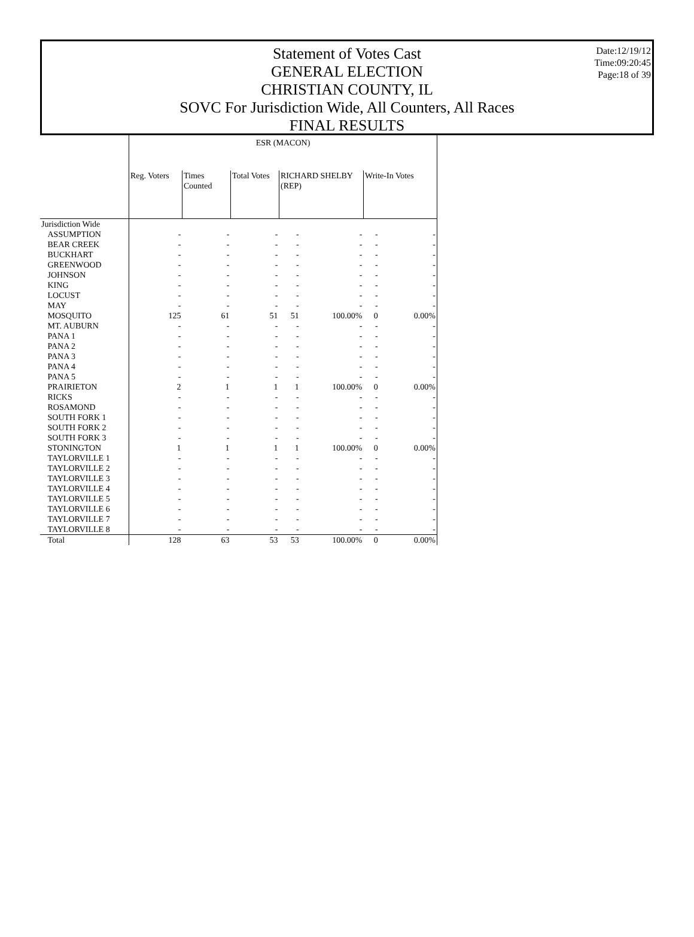Statement of Votes Cast
GENERAL ELECTION
CHRISTIAN COUNTY, IL
SOVC For Jurisdiction Wide, All Counters, All Races
FINAL RESULTS
Date:12/19/12
Time:09:20:45
Page:18 of 39
| | ESR (MACON) | | | | | | |
| --- | --- | --- | --- | --- | --- | --- | --- |
| | Reg. Voters | Times Counted | Total Votes | RICHARD SHELBY (REP) | | Write-In Votes | |
| Jurisdiction Wide | | | | | | | |
| ASSUMPTION | - | - | - | - | - | - | - |
| BEAR CREEK | - | - | - | - | - | - | - |
| BUCKHART | - | - | - | - | - | - | - |
| GREENWOOD | - | - | - | - | - | - | - |
| JOHNSON | - | - | - | - | - | - | - |
| KING | - | - | - | - | - | - | - |
| LOCUST | - | - | - | - | - | - | - |
| MAY | - | - | - | - | - | - | - |
| MOSQUITO | 125 | 61 | 51 | 51 | 100.00% | 0 | 0.00% |
| MT. AUBURN | - | - | - | - | - | - | - |
| PANA 1 | - | - | - | - | - | - | - |
| PANA 2 | - | - | - | - | - | - | - |
| PANA 3 | - | - | - | - | - | - | - |
| PANA 4 | - | - | - | - | - | - | - |
| PANA 5 | - | - | - | - | - | - | - |
| PRAIRIETON | 2 | 1 | 1 | 1 | 100.00% | 0 | 0.00% |
| RICKS | - | - | - | - | - | - | - |
| ROSAMOND | - | - | - | - | - | - | - |
| SOUTH FORK 1 | - | - | - | - | - | - | - |
| SOUTH FORK 2 | - | - | - | - | - | - | - |
| SOUTH FORK 3 | - | - | - | - | - | - | - |
| STONINGTON | 1 | 1 | 1 | 1 | 100.00% | 0 | 0.00% |
| TAYLORVILLE 1 | - | - | - | - | - | - | - |
| TAYLORVILLE 2 | - | - | - | - | - | - | - |
| TAYLORVILLE 3 | - | - | - | - | - | - | - |
| TAYLORVILLE 4 | - | - | - | - | - | - | - |
| TAYLORVILLE 5 | - | - | - | - | - | - | - |
| TAYLORVILLE 6 | - | - | - | - | - | - | - |
| TAYLORVILLE 7 | - | - | - | - | - | - | - |
| TAYLORVILLE 8 | - | - | - | - | - | - | - |
| Total | 128 | 63 | 53 | 53 | 100.00% | 0 | 0.00% |